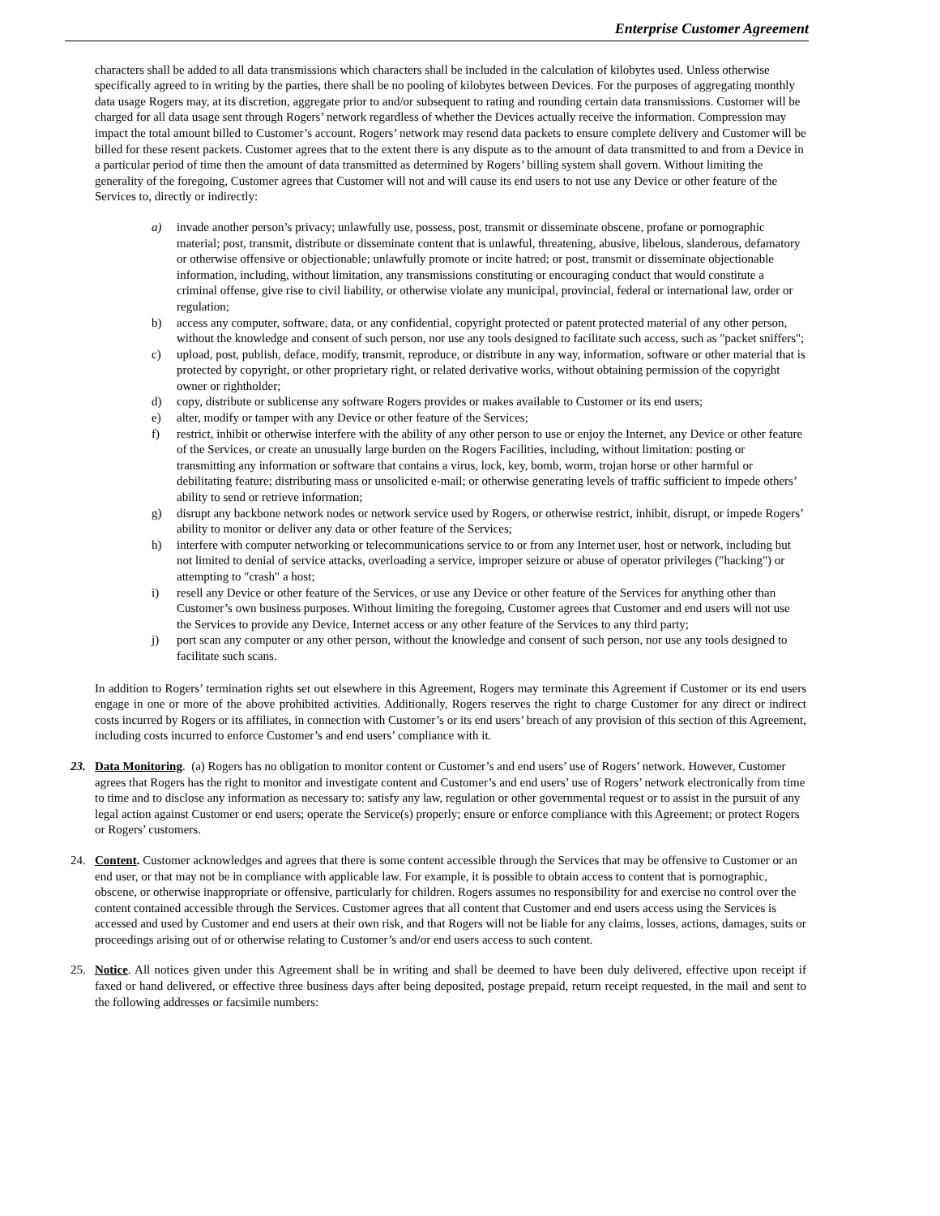Enterprise Customer Agreement
characters shall be added to all data transmissions which characters shall be included in the calculation of kilobytes used. Unless otherwise specifically agreed to in writing by the parties, there shall be no pooling of kilobytes between Devices. For the purposes of aggregating monthly data usage Rogers may, at its discretion, aggregate prior to and/or subsequent to rating and rounding certain data transmissions. Customer will be charged for all data usage sent through Rogers’ network regardless of whether the Devices actually receive the information. Compression may impact the total amount billed to Customer’s account. Rogers’ network may resend data packets to ensure complete delivery and Customer will be billed for these resent packets. Customer agrees that to the extent there is any dispute as to the amount of data transmitted to and from a Device in a particular period of time then the amount of data transmitted as determined by Rogers’ billing system shall govern. Without limiting the generality of the foregoing, Customer agrees that Customer will not and will cause its end users to not use any Device or other feature of the Services to, directly or indirectly:
a) invade another person’s privacy; unlawfully use, possess, post, transmit or disseminate obscene, profane or pornographic material; post, transmit, distribute or disseminate content that is unlawful, threatening, abusive, libelous, slanderous, defamatory or otherwise offensive or objectionable; unlawfully promote or incite hatred; or post, transmit or disseminate objectionable information, including, without limitation, any transmissions constituting or encouraging conduct that would constitute a criminal offense, give rise to civil liability, or otherwise violate any municipal, provincial, federal or international law, order or regulation;
b) access any computer, software, data, or any confidential, copyright protected or patent protected material of any other person, without the knowledge and consent of such person, nor use any tools designed to facilitate such access, such as "packet sniffers";
c) upload, post, publish, deface, modify, transmit, reproduce, or distribute in any way, information, software or other material that is protected by copyright, or other proprietary right, or related derivative works, without obtaining permission of the copyright owner or rightholder;
d) copy, distribute or sublicense any software Rogers provides or makes available to Customer or its end users;
e) alter, modify or tamper with any Device or other feature of the Services;
f) restrict, inhibit or otherwise interfere with the ability of any other person to use or enjoy the Internet, any Device or other feature of the Services, or create an unusually large burden on the Rogers Facilities, including, without limitation: posting or transmitting any information or software that contains a virus, lock, key, bomb, worm, trojan horse or other harmful or debilitating feature; distributing mass or unsolicited e-mail; or otherwise generating levels of traffic sufficient to impede others’ ability to send or retrieve information;
g) disrupt any backbone network nodes or network service used by Rogers, or otherwise restrict, inhibit, disrupt, or impede Rogers’ ability to monitor or deliver any data or other feature of the Services;
h) interfere with computer networking or telecommunications service to or from any Internet user, host or network, including but not limited to denial of service attacks, overloading a service, improper seizure or abuse of operator privileges ("hacking") or attempting to "crash" a host;
i) resell any Device or other feature of the Services, or use any Device or other feature of the Services for anything other than Customer’s own business purposes. Without limiting the foregoing, Customer agrees that Customer and end users will not use the Services to provide any Device, Internet access or any other feature of the Services to any third party;
j) port scan any computer or any other person, without the knowledge and consent of such person, nor use any tools designed to facilitate such scans.
In addition to Rogers’ termination rights set out elsewhere in this Agreement, Rogers may terminate this Agreement if Customer or its end users engage in one or more of the above prohibited activities. Additionally, Rogers reserves the right to charge Customer for any direct or indirect costs incurred by Rogers or its affiliates, in connection with Customer’s or its end users’ breach of any provision of this section of this Agreement, including costs incurred to enforce Customer’s and end users’ compliance with it.
23. Data Monitoring. (a) Rogers has no obligation to monitor content or Customer’s and end users’ use of Rogers’ network. However, Customer agrees that Rogers has the right to monitor and investigate content and Customer’s and end users’ use of Rogers’ network electronically from time to time and to disclose any information as necessary to: satisfy any law, regulation or other governmental request or to assist in the pursuit of any legal action against Customer or end users; operate the Service(s) properly; ensure or enforce compliance with this Agreement; or protect Rogers or Rogers’ customers.
24. Content. Customer acknowledges and agrees that there is some content accessible through the Services that may be offensive to Customer or an end user, or that may not be in compliance with applicable law. For example, it is possible to obtain access to content that is pornographic, obscene, or otherwise inappropriate or offensive, particularly for children. Rogers assumes no responsibility for and exercise no control over the content contained accessible through the Services. Customer agrees that all content that Customer and end users access using the Services is accessed and used by Customer and end users at their own risk, and that Rogers will not be liable for any claims, losses, actions, damages, suits or proceedings arising out of or otherwise relating to Customer’s and/or end users access to such content.
25. Notice. All notices given under this Agreement shall be in writing and shall be deemed to have been duly delivered, effective upon receipt if faxed or hand delivered, or effective three business days after being deposited, postage prepaid, return receipt requested, in the mail and sent to the following addresses or facsimile numbers: